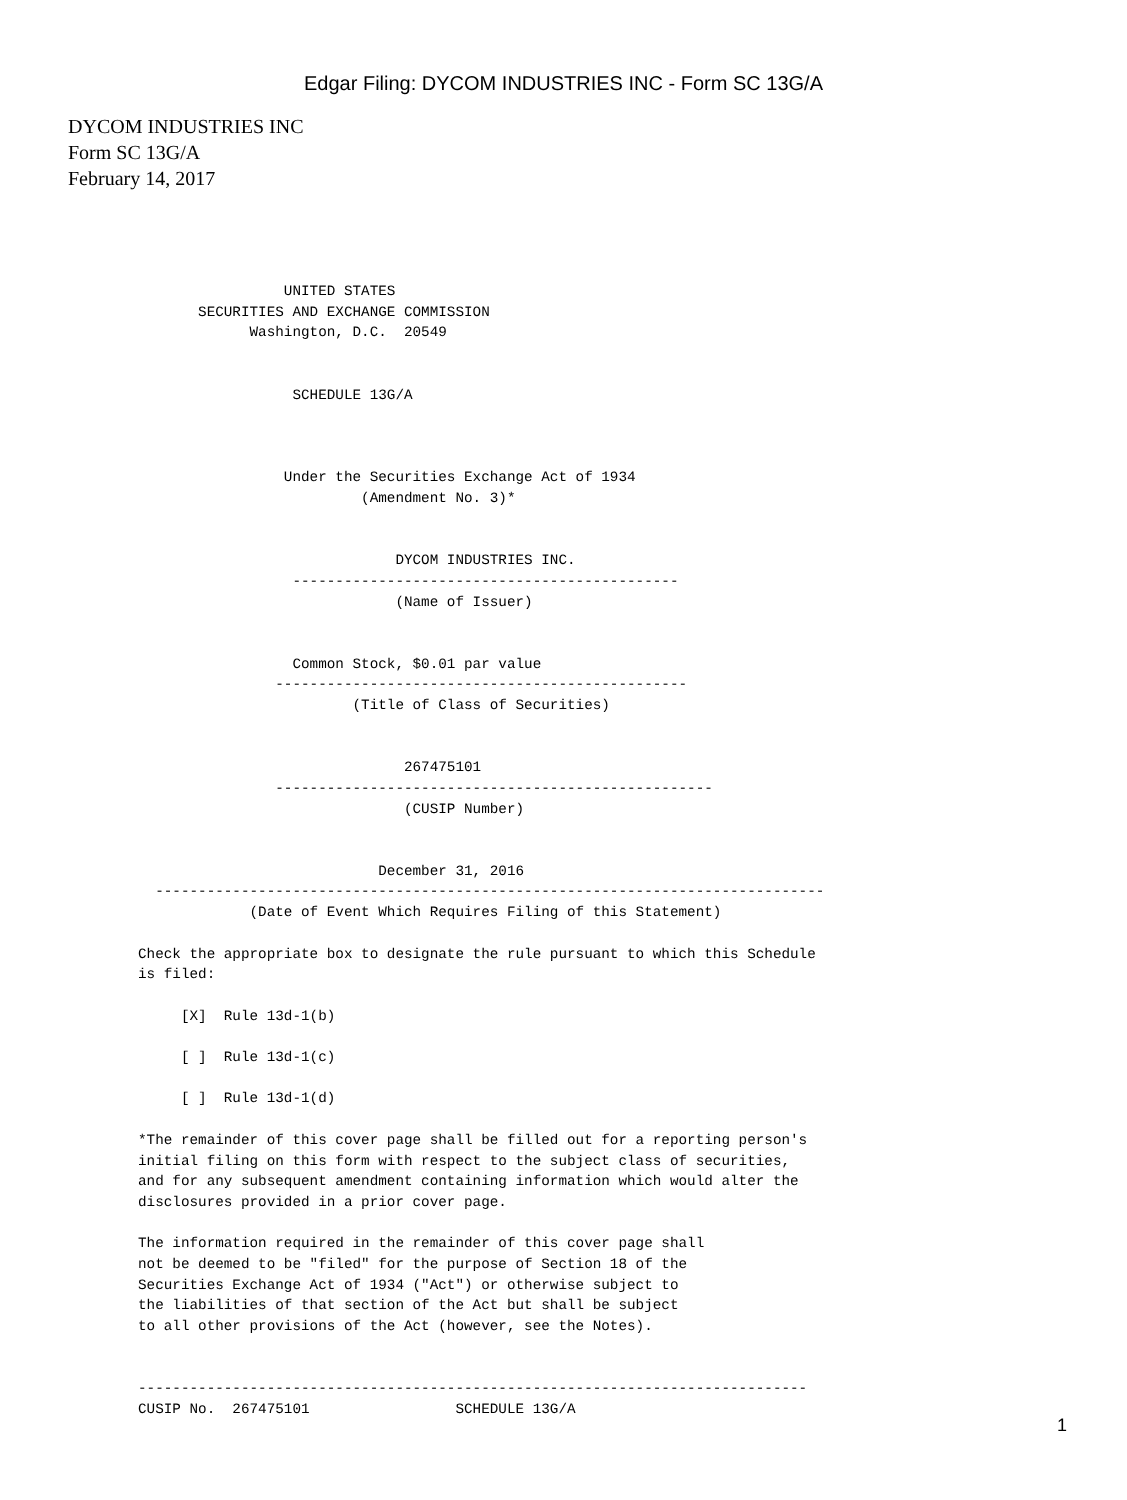Edgar Filing: DYCOM INDUSTRIES INC - Form SC 13G/A
DYCOM INDUSTRIES INC
Form SC 13G/A
February 14, 2017
                 UNITED STATES
       SECURITIES AND EXCHANGE COMMISSION
             Washington, D.C.  20549


                  SCHEDULE 13G/A



                 Under the Securities Exchange Act of 1934
                          (Amendment No. 3)*


                              DYCOM INDUSTRIES INC.
                  ---------------------------------------------
                              (Name of Issuer)


                  Common Stock, $0.01 par value
                ------------------------------------------------
                         (Title of Class of Securities)


                               267475101
                ---------------------------------------------------
                               (CUSIP Number)


                            December 31, 2016
  ------------------------------------------------------------------------------
             (Date of Event Which Requires Filing of this Statement)

Check the appropriate box to designate the rule pursuant to which this Schedule
is filed:

     [X]  Rule 13d-1(b)

     [ ]  Rule 13d-1(c)

     [ ]  Rule 13d-1(d)

*The remainder of this cover page shall be filled out for a reporting person's
initial filing on this form with respect to the subject class of securities,
and for any subsequent amendment containing information which would alter the
disclosures provided in a prior cover page.

The information required in the remainder of this cover page shall
not be deemed to be "filed" for the purpose of Section 18 of the
Securities Exchange Act of 1934 ("Act") or otherwise subject to
the liabilities of that section of the Act but shall be subject
to all other provisions of the Act (however, see the Notes).


------------------------------------------------------------------------------
CUSIP No.  267475101                 SCHEDULE 13G/A
1